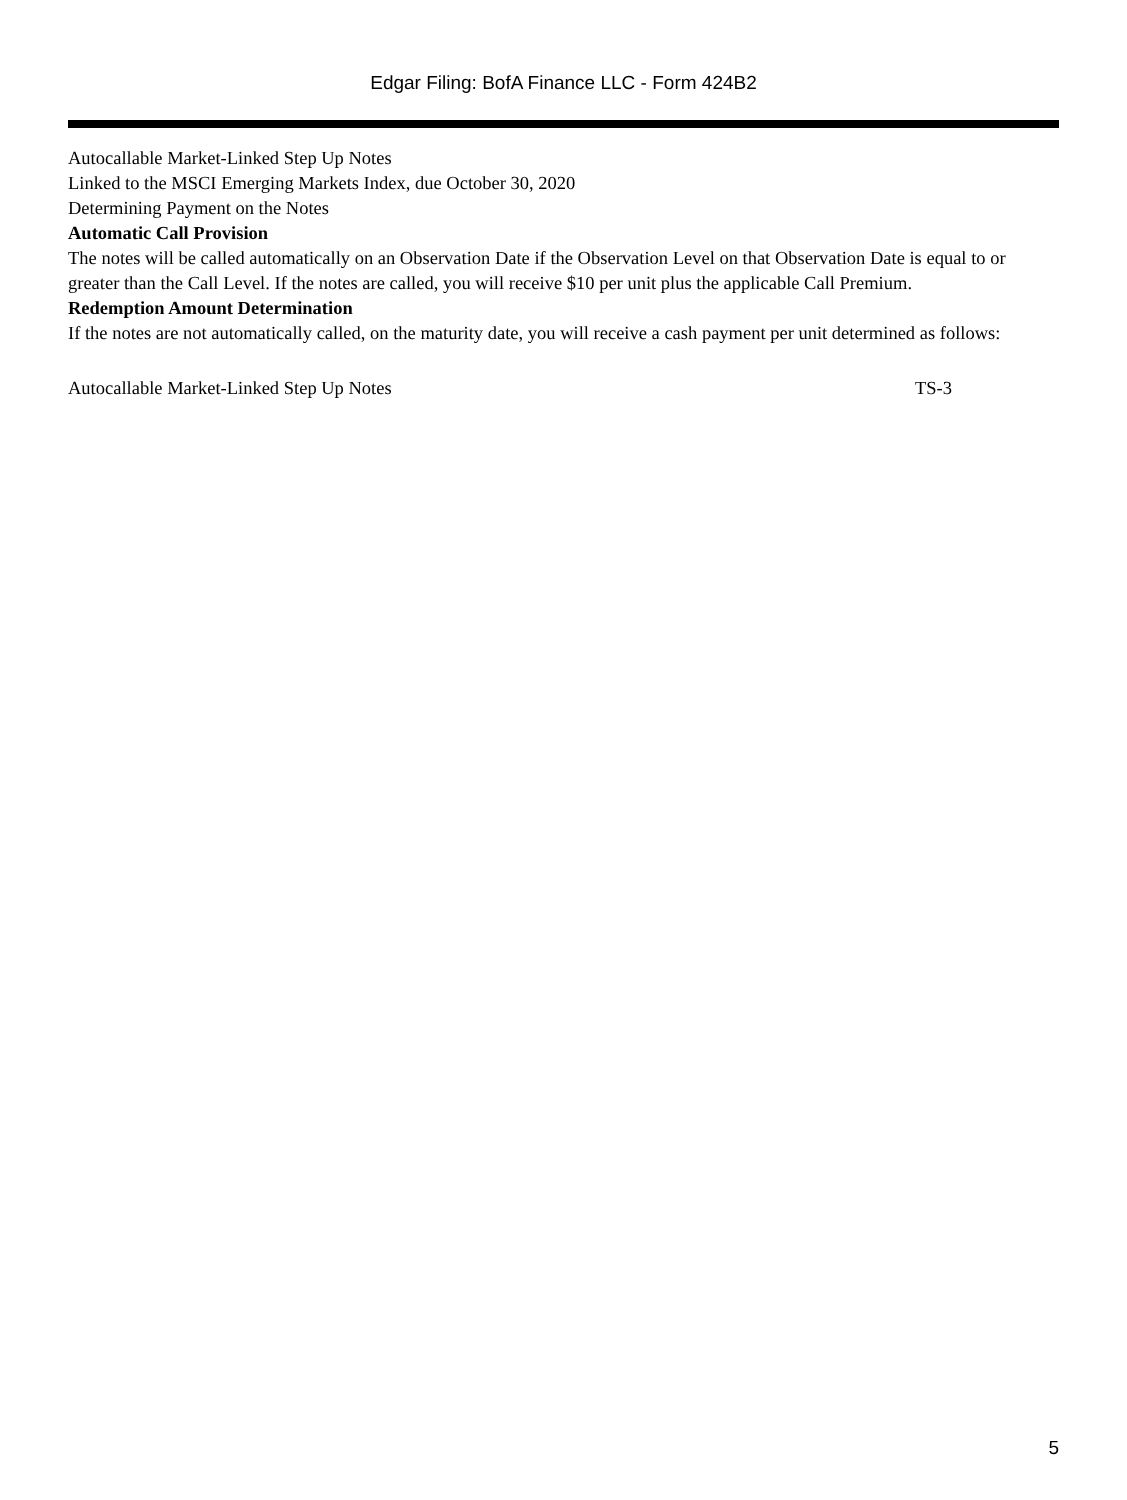Edgar Filing: BofA Finance LLC - Form 424B2
Autocallable Market-Linked Step Up Notes
Linked to the MSCI Emerging Markets Index, due October 30, 2020
Determining Payment on the Notes
Automatic Call Provision
The notes will be called automatically on an Observation Date if the Observation Level on that Observation Date is equal to or greater than the Call Level. If the notes are called, you will receive $10 per unit plus the applicable Call Premium.
Redemption Amount Determination
If the notes are not automatically called, on the maturity date, you will receive a cash payment per unit determined as follows:
Autocallable Market-Linked Step Up Notes TS-3
5